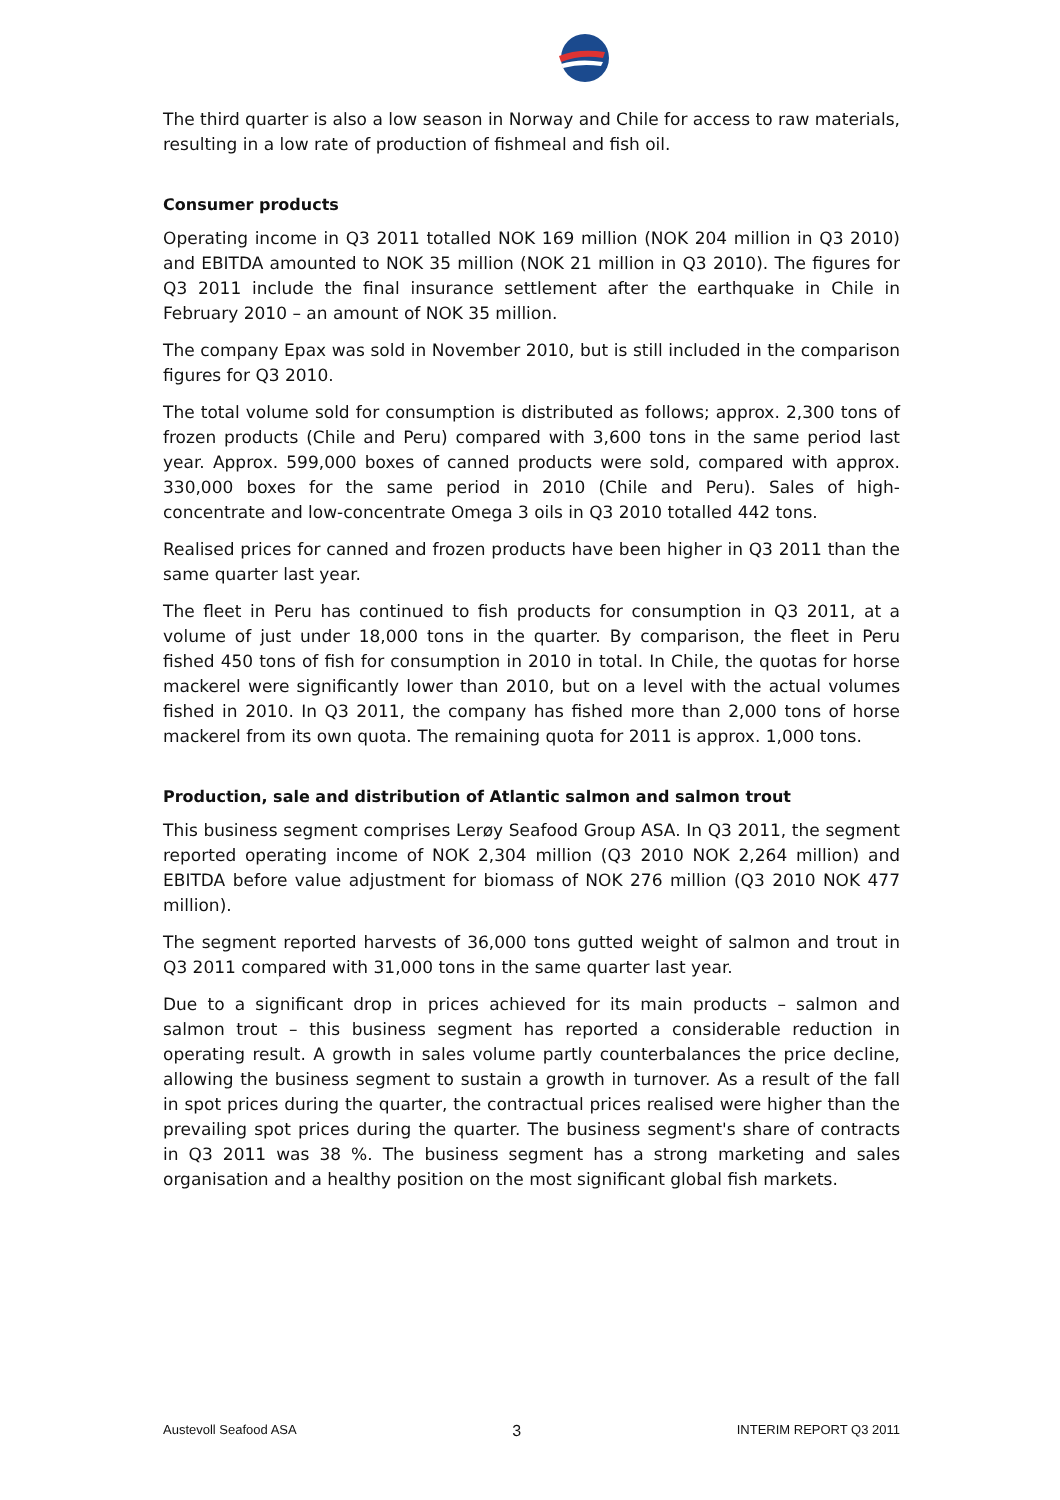The third quarter is also a low season in Norway and Chile for access to raw materials, resulting in a low rate of production of fishmeal and fish oil.
Consumer products
Operating income in Q3 2011 totalled NOK 169 million (NOK 204 million in Q3 2010) and EBITDA amounted to NOK 35 million (NOK 21 million in Q3 2010). The figures for Q3 2011 include the final insurance settlement after the earthquake in Chile in February 2010 – an amount of NOK 35 million.
The company Epax was sold in November 2010, but is still included in the comparison figures for Q3 2010.
The total volume sold for consumption is distributed as follows; approx. 2,300 tons of frozen products (Chile and Peru) compared with 3,600 tons in the same period last year. Approx. 599,000 boxes of canned products were sold, compared with approx. 330,000 boxes for the same period in 2010 (Chile and Peru). Sales of high-concentrate and low-concentrate Omega 3 oils in Q3 2010 totalled 442 tons.
Realised prices for canned and frozen products have been higher in Q3 2011 than the same quarter last year.
The fleet in Peru has continued to fish products for consumption in Q3 2011, at a volume of just under 18,000 tons in the quarter. By comparison, the fleet in Peru fished 450 tons of fish for consumption in 2010 in total. In Chile, the quotas for horse mackerel were significantly lower than 2010, but on a level with the actual volumes fished in 2010. In Q3 2011, the company has fished more than 2,000 tons of horse mackerel from its own quota. The remaining quota for 2011 is approx. 1,000 tons.
Production, sale and distribution of Atlantic salmon and salmon trout
This business segment comprises Lerøy Seafood Group ASA. In Q3 2011, the segment reported operating income of NOK 2,304 million (Q3 2010 NOK 2,264 million) and EBITDA before value adjustment for biomass of NOK 276 million (Q3 2010 NOK 477 million).
The segment reported harvests of 36,000 tons gutted weight of salmon and trout in Q3 2011 compared with 31,000 tons in the same quarter last year.
Due to a significant drop in prices achieved for its main products – salmon and salmon trout – this business segment has reported a considerable reduction in operating result. A growth in sales volume partly counterbalances the price decline, allowing the business segment to sustain a growth in turnover. As a result of the fall in spot prices during the quarter, the contractual prices realised were higher than the prevailing spot prices during the quarter. The business segment's share of contracts in Q3 2011 was 38 %. The business segment has a strong marketing and sales organisation and a healthy position on the most significant global fish markets.
Austevoll Seafood ASA 3 INTERIM REPORT Q3 2011